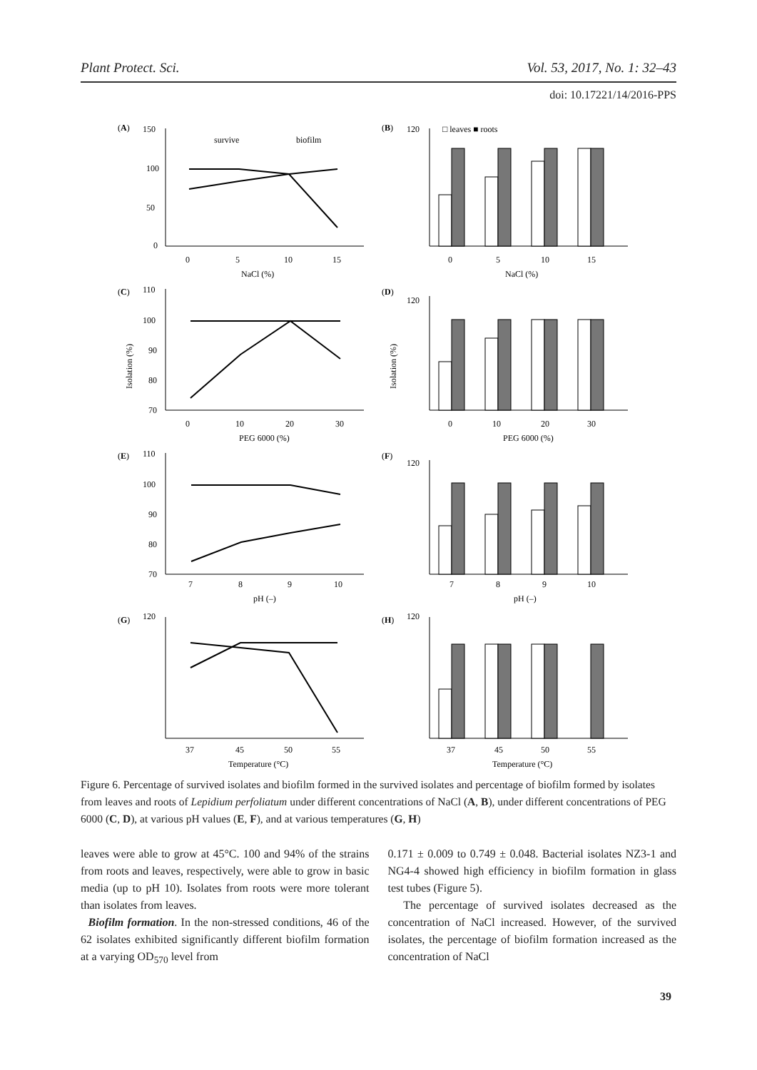Plant Protect. Sci. Vol. 53, 2017, No. 1: 32–43
doi: 10.17221/14/2016-PPS
(A)
150
100
50
0
survive
biofilm
0
5
10
15
NaCl (%)
(B)
120
□ leaves ■ roots
0
5
10
15
NaCl (%)
(C)
110
100
90
80
70
0
10
20
30
PEG 6000 (%)
Isolation (%)
(D)
120
Isolation (%)
0
10
20
30
PEG 6000 (%)
(E)
110
100
90
80
70
7
8
9
10
pH (–)
(F)
120
7
8
9
10
pH (–)
(G)
120
37
45
50
55
Temperature (°C)
(H)
120
37
45
50
55
Temperature (°C)
Figure 6. Percentage of survived isolates and biofilm formed in the survived isolates and percentage of biofilm formed by isolates from leaves and roots of Lepidium perfoliatum under different concentrations of NaCl (A, B), under different concentrations of PEG 6000 (C, D), at various pH values (E, F), and at various temperatures (G, H)
leaves were able to grow at 45°C. 100 and 94% of the strains from roots and leaves, respectively, were able to grow in basic media (up to pH 10). Isolates from roots were more tolerant than isolates from leaves.
Biofilm formation. In the non-stressed conditions, 46 of the 62 isolates exhibited significantly different biofilm formation at a varying OD<sub>570</sub> level from
0.171 ± 0.009 to 0.749 ± 0.048. Bacterial isolates NZ3-1 and NG4-4 showed high efficiency in biofilm formation in glass test tubes (Figure 5).
The percentage of survived isolates decreased as the concentration of NaCl increased. However, of the survived isolates, the percentage of biofilm formation increased as the concentration of NaCl
39